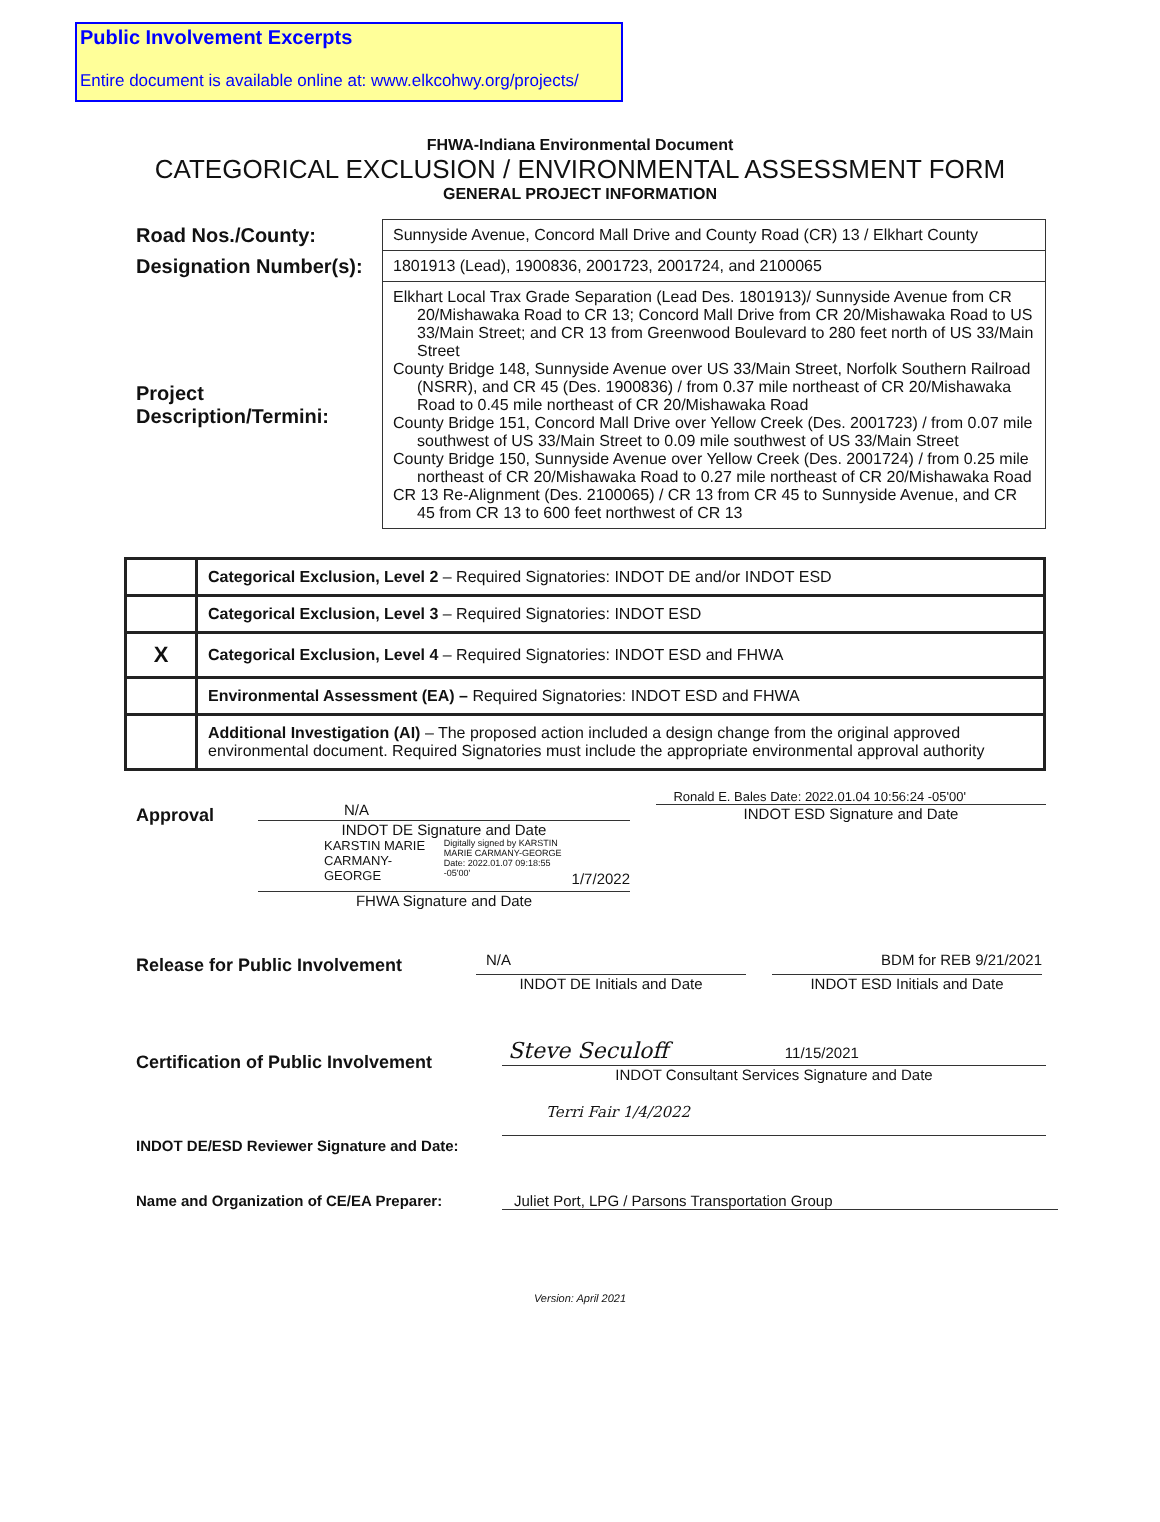Public Involvement Excerpts
Entire document is available online at: www.elkcohwy.org/projects/
FHWA-Indiana Environmental Document
CATEGORICAL EXCLUSION / ENVIRONMENTAL ASSESSMENT FORM
GENERAL PROJECT INFORMATION
| Road Nos./County: | Sunnyside Avenue, Concord Mall Drive and County Road (CR) 13 / Elkhart County |
| Designation Number(s): | 1801913 (Lead), 1900836, 2001723, 2001724, and 2100065 |
| Project Description/Termini: | Elkhart Local Trax Grade Separation (Lead Des. 1801913)/ Sunnyside Avenue from CR 20/Mishawaka Road to CR 13; Concord Mall Drive from CR 20/Mishawaka Road to US 33/Main Street; and CR 13 from Greenwood Boulevard to 280 feet north of US 33/Main Street County Bridge 148, Sunnyside Avenue over US 33/Main Street, Norfolk Southern Railroad (NSRR), and CR 45 (Des. 1900836) / from 0.37 mile northeast of CR 20/Mishawaka Road to 0.45 mile northeast of CR 20/Mishawaka Road County Bridge 151, Concord Mall Drive over Yellow Creek (Des. 2001723) / from 0.07 mile southwest of US 33/Main Street to 0.09 mile southwest of US 33/Main Street County Bridge 150, Sunnyside Avenue over Yellow Creek (Des. 2001724) / from 0.25 mile northeast of CR 20/Mishawaka Road to 0.27 mile northeast of CR 20/Mishawaka Road CR 13 Re-Alignment (Des. 2100065) / CR 13 from CR 45 to Sunnyside Avenue, and CR 45 from CR 13 to 600 feet northwest of CR 13 |
| | Categorical Exclusion, Level 2 – Required Signatories: INDOT DE and/or INDOT ESD |
| | Categorical Exclusion, Level 3 – Required Signatories: INDOT ESD |
| X | Categorical Exclusion, Level 4 – Required Signatories: INDOT ESD and FHWA |
| | Environmental Assessment (EA) – Required Signatories: INDOT ESD and FHWA |
| | Additional Investigation (AI) – The proposed action included a design change from the original approved environmental document. Required Signatories must include the appropriate environmental approval authority |
Approval
N/A
INDOT DE Signature and Date
KARSTIN MARIE CARMANY-GEORGE
Digitally signed by KARSTIN MARIE CARMANY-GEORGE Date: 2022.01.07 09:18:55 -05'00'
1/7/2022
FHWA Signature and Date
Ronald E. Bales Date: 2022.01.04 10:56:24 -05'00'
INDOT ESD Signature and Date
Release for Public Involvement
N/A
INDOT DE Initials and Date
BDM for REB 9/21/2021
INDOT ESD Initials and Date
Certification of Public Involvement
Steve Seculoff 11/15/2021
INDOT Consultant Services Signature and Date
INDOT DE/ESD Reviewer Signature and Date:
Terri Fair 1/4/2022
Name and Organization of CE/EA Preparer: Juliet Port, LPG / Parsons Transportation Group
Version: April 2021